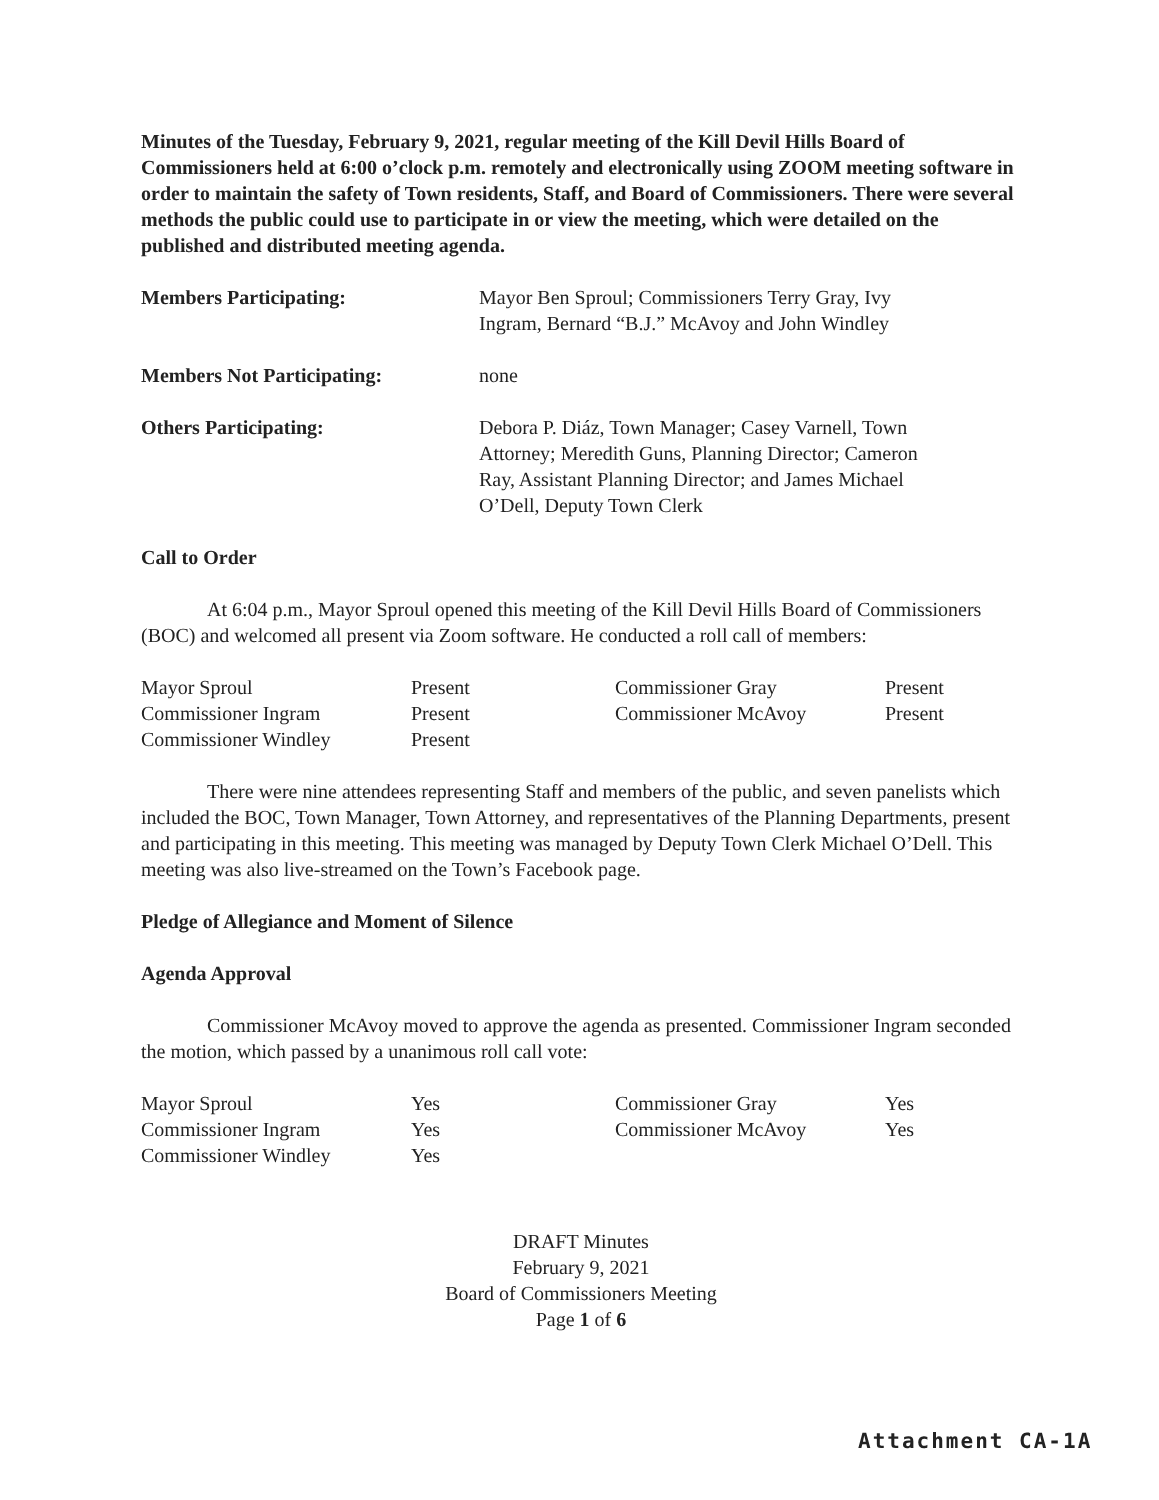Minutes of the Tuesday, February 9, 2021, regular meeting of the Kill Devil Hills Board of Commissioners held at 6:00 o’clock p.m. remotely and electronically using ZOOM meeting software in order to maintain the safety of Town residents, Staff, and Board of Commissioners. There were several methods the public could use to participate in or view the meeting, which were detailed on the published and distributed meeting agenda.
| Members Participating: | Mayor Ben Sproul; Commissioners Terry Gray, Ivy Ingram, Bernard “B.J.” McAvoy and John Windley |
| Members Not Participating: | none |
| Others Participating: | Debora P. Diáz, Town Manager; Casey Varnell, Town Attorney; Meredith Guns, Planning Director; Cameron Ray, Assistant Planning Director; and James Michael O’Dell, Deputy Town Clerk |
Call to Order
At 6:04 p.m., Mayor Sproul opened this meeting of the Kill Devil Hills Board of Commissioners (BOC) and welcomed all present via Zoom software. He conducted a roll call of members:
| Mayor Sproul | Present | Commissioner Gray | Present |
| Commissioner Ingram | Present | Commissioner McAvoy | Present |
| Commissioner Windley | Present | | |
There were nine attendees representing Staff and members of the public, and seven panelists which included the BOC, Town Manager, Town Attorney, and representatives of the Planning Departments, present and participating in this meeting. This meeting was managed by Deputy Town Clerk Michael O’Dell. This meeting was also live-streamed on the Town’s Facebook page.
Pledge of Allegiance and Moment of Silence
Agenda Approval
Commissioner McAvoy moved to approve the agenda as presented. Commissioner Ingram seconded the motion, which passed by a unanimous roll call vote:
| Mayor Sproul | Yes | Commissioner Gray | Yes |
| Commissioner Ingram | Yes | Commissioner McAvoy | Yes |
| Commissioner Windley | Yes | | |
DRAFT Minutes
February 9, 2021
Board of Commissioners Meeting
Page 1 of 6
Attachment CA-1A